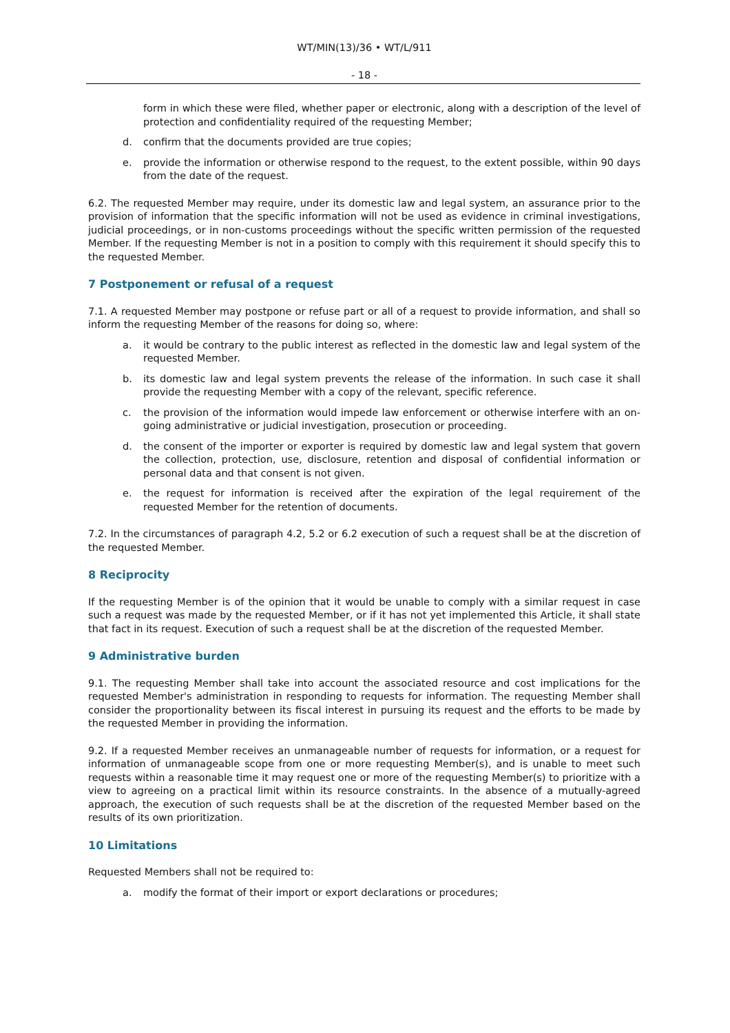WT/MIN(13)/36 • WT/L/911
- 18 -
form in which these were filed, whether paper or electronic, along with a description of the level of protection and confidentiality required of the requesting Member;
d. confirm that the documents provided are true copies;
e. provide the information or otherwise respond to the request, to the extent possible, within 90 days from the date of the request.
6.2. The requested Member may require, under its domestic law and legal system, an assurance prior to the provision of information that the specific information will not be used as evidence in criminal investigations, judicial proceedings, or in non-customs proceedings without the specific written permission of the requested Member. If the requesting Member is not in a position to comply with this requirement it should specify this to the requested Member.
7 Postponement or refusal of a request
7.1. A requested Member may postpone or refuse part or all of a request to provide information, and shall so inform the requesting Member of the reasons for doing so, where:
a. it would be contrary to the public interest as reflected in the domestic law and legal system of the requested Member.
b. its domestic law and legal system prevents the release of the information. In such case it shall provide the requesting Member with a copy of the relevant, specific reference.
c. the provision of the information would impede law enforcement or otherwise interfere with an on-going administrative or judicial investigation, prosecution or proceeding.
d. the consent of the importer or exporter is required by domestic law and legal system that govern the collection, protection, use, disclosure, retention and disposal of confidential information or personal data and that consent is not given.
e. the request for information is received after the expiration of the legal requirement of the requested Member for the retention of documents.
7.2. In the circumstances of paragraph 4.2, 5.2 or 6.2 execution of such a request shall be at the discretion of the requested Member.
8 Reciprocity
If the requesting Member is of the opinion that it would be unable to comply with a similar request in case such a request was made by the requested Member, or if it has not yet implemented this Article, it shall state that fact in its request. Execution of such a request shall be at the discretion of the requested Member.
9 Administrative burden
9.1. The requesting Member shall take into account the associated resource and cost implications for the requested Member's administration in responding to requests for information. The requesting Member shall consider the proportionality between its fiscal interest in pursuing its request and the efforts to be made by the requested Member in providing the information.
9.2. If a requested Member receives an unmanageable number of requests for information, or a request for information of unmanageable scope from one or more requesting Member(s), and is unable to meet such requests within a reasonable time it may request one or more of the requesting Member(s) to prioritize with a view to agreeing on a practical limit within its resource constraints. In the absence of a mutually-agreed approach, the execution of such requests shall be at the discretion of the requested Member based on the results of its own prioritization.
10 Limitations
Requested Members shall not be required to:
a. modify the format of their import or export declarations or procedures;